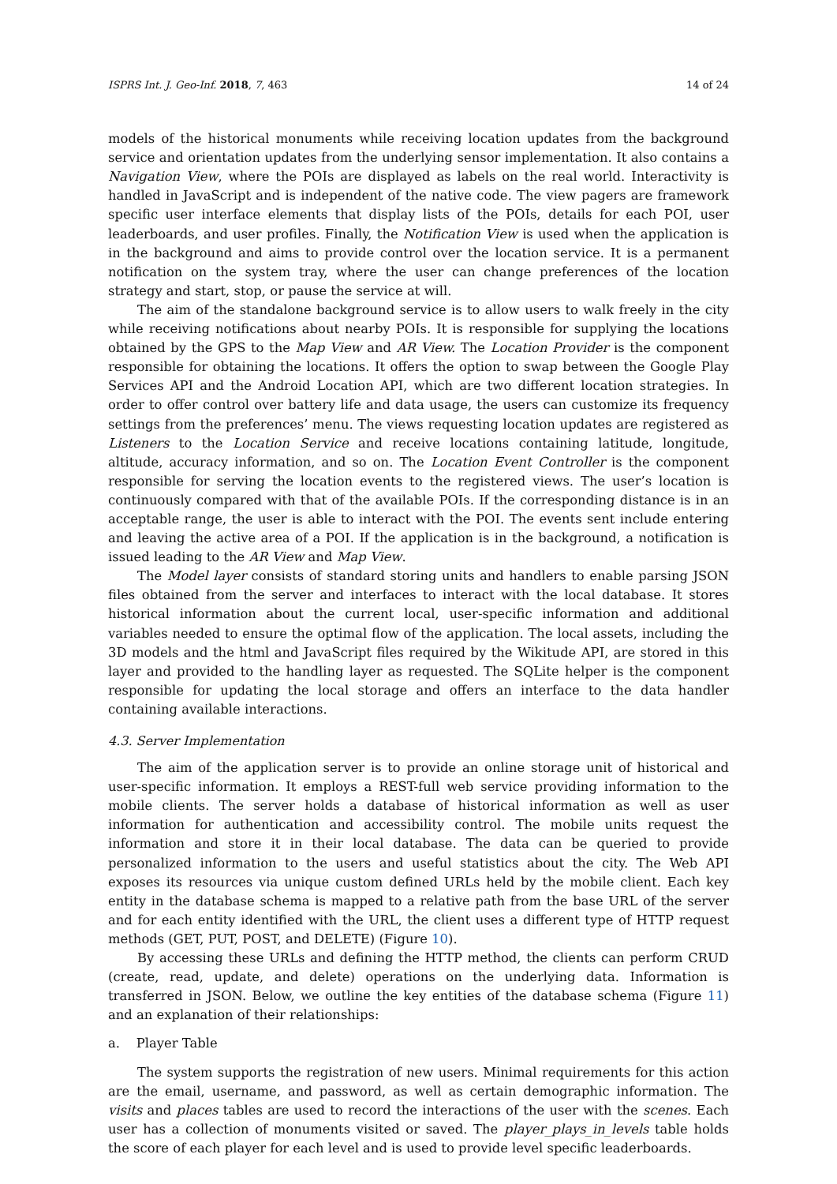ISPRS Int. J. Geo-Inf. 2018, 7, 463 14 of 24
models of the historical monuments while receiving location updates from the background service and orientation updates from the underlying sensor implementation. It also contains a Navigation View, where the POIs are displayed as labels on the real world. Interactivity is handled in JavaScript and is independent of the native code. The view pagers are framework specific user interface elements that display lists of the POIs, details for each POI, user leaderboards, and user profiles. Finally, the Notification View is used when the application is in the background and aims to provide control over the location service. It is a permanent notification on the system tray, where the user can change preferences of the location strategy and start, stop, or pause the service at will.
The aim of the standalone background service is to allow users to walk freely in the city while receiving notifications about nearby POIs. It is responsible for supplying the locations obtained by the GPS to the Map View and AR View. The Location Provider is the component responsible for obtaining the locations. It offers the option to swap between the Google Play Services API and the Android Location API, which are two different location strategies. In order to offer control over battery life and data usage, the users can customize its frequency settings from the preferences’ menu. The views requesting location updates are registered as Listeners to the Location Service and receive locations containing latitude, longitude, altitude, accuracy information, and so on. The Location Event Controller is the component responsible for serving the location events to the registered views. The user’s location is continuously compared with that of the available POIs. If the corresponding distance is in an acceptable range, the user is able to interact with the POI. The events sent include entering and leaving the active area of a POI. If the application is in the background, a notification is issued leading to the AR View and Map View.
The Model layer consists of standard storing units and handlers to enable parsing JSON files obtained from the server and interfaces to interact with the local database. It stores historical information about the current local, user-specific information and additional variables needed to ensure the optimal flow of the application. The local assets, including the 3D models and the html and JavaScript files required by the Wikitude API, are stored in this layer and provided to the handling layer as requested. The SQLite helper is the component responsible for updating the local storage and offers an interface to the data handler containing available interactions.
4.3. Server Implementation
The aim of the application server is to provide an online storage unit of historical and user-specific information. It employs a REST-full web service providing information to the mobile clients. The server holds a database of historical information as well as user information for authentication and accessibility control. The mobile units request the information and store it in their local database. The data can be queried to provide personalized information to the users and useful statistics about the city. The Web API exposes its resources via unique custom defined URLs held by the mobile client. Each key entity in the database schema is mapped to a relative path from the base URL of the server and for each entity identified with the URL, the client uses a different type of HTTP request methods (GET, PUT, POST, and DELETE) (Figure 10).
By accessing these URLs and defining the HTTP method, the clients can perform CRUD (create, read, update, and delete) operations on the underlying data. Information is transferred in JSON. Below, we outline the key entities of the database schema (Figure 11) and an explanation of their relationships:
a. Player Table
The system supports the registration of new users. Minimal requirements for this action are the email, username, and password, as well as certain demographic information. The visits and places tables are used to record the interactions of the user with the scenes. Each user has a collection of monuments visited or saved. The player_plays_in_levels table holds the score of each player for each level and is used to provide level specific leaderboards.